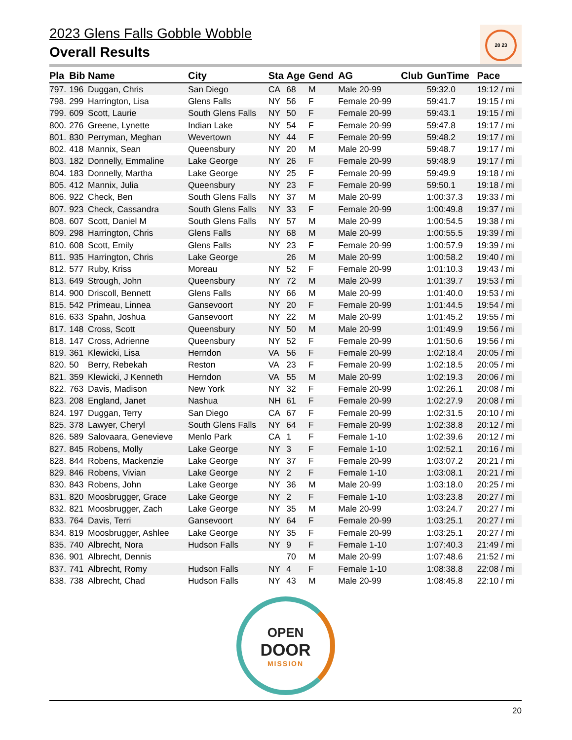20 23
2023 Glens Falls Gobble Wobble
Overall Results
| Pla | Bib | Name | City | Sta | Age | Gend | AG | Club | GunTime | Pace |
| --- | --- | --- | --- | --- | --- | --- | --- | --- | --- | --- |
| 797. | 196 | Duggan, Chris | San Diego | CA | 68 | M | Male 20-99 | | 59:32.0 | 19:12 / mi |
| 798. | 299 | Harrington, Lisa | Glens Falls | NY | 56 | F | Female 20-99 | | 59:41.7 | 19:15 / mi |
| 799. | 609 | Scott, Laurie | South Glens Falls | NY | 50 | F | Female 20-99 | | 59:43.1 | 19:15 / mi |
| 800. | 276 | Greene, Lynette | Indian Lake | NY | 54 | F | Female 20-99 | | 59:47.8 | 19:17 / mi |
| 801. | 830 | Perryman, Meghan | Wevertown | NY | 44 | F | Female 20-99 | | 59:48.2 | 19:17 / mi |
| 802. | 418 | Mannix, Sean | Queensbury | NY | 20 | M | Male 20-99 | | 59:48.7 | 19:17 / mi |
| 803. | 182 | Donnelly, Emmaline | Lake George | NY | 26 | F | Female 20-99 | | 59:48.9 | 19:17 / mi |
| 804. | 183 | Donnelly, Martha | Lake George | NY | 25 | F | Female 20-99 | | 59:49.9 | 19:18 / mi |
| 805. | 412 | Mannix, Julia | Queensbury | NY | 23 | F | Female 20-99 | | 59:50.1 | 19:18 / mi |
| 806. | 922 | Check, Ben | South Glens Falls | NY | 37 | M | Male 20-99 | | 1:00:37.3 | 19:33 / mi |
| 807. | 923 | Check, Cassandra | South Glens Falls | NY | 33 | F | Female 20-99 | | 1:00:49.8 | 19:37 / mi |
| 808. | 607 | Scott, Daniel M | South Glens Falls | NY | 57 | M | Male 20-99 | | 1:00:54.5 | 19:38 / mi |
| 809. | 298 | Harrington, Chris | Glens Falls | NY | 68 | M | Male 20-99 | | 1:00:55.5 | 19:39 / mi |
| 810. | 608 | Scott, Emily | Glens Falls | NY | 23 | F | Female 20-99 | | 1:00:57.9 | 19:39 / mi |
| 811. | 935 | Harrington, Chris | Lake George | | 26 | M | Male 20-99 | | 1:00:58.2 | 19:40 / mi |
| 812. | 577 | Ruby, Kriss | Moreau | NY | 52 | F | Female 20-99 | | 1:01:10.3 | 19:43 / mi |
| 813. | 649 | Strough, John | Queensbury | NY | 72 | M | Male 20-99 | | 1:01:39.7 | 19:53 / mi |
| 814. | 900 | Driscoll, Bennett | Glens Falls | NY | 66 | M | Male 20-99 | | 1:01:40.0 | 19:53 / mi |
| 815. | 542 | Primeau, Linnea | Gansevoort | NY | 20 | F | Female 20-99 | | 1:01:44.5 | 19:54 / mi |
| 816. | 633 | Spahn, Joshua | Gansevoort | NY | 22 | M | Male 20-99 | | 1:01:45.2 | 19:55 / mi |
| 817. | 148 | Cross, Scott | Queensbury | NY | 50 | M | Male 20-99 | | 1:01:49.9 | 19:56 / mi |
| 818. | 147 | Cross, Adrienne | Queensbury | NY | 52 | F | Female 20-99 | | 1:01:50.6 | 19:56 / mi |
| 819. | 361 | Klewicki, Lisa | Herndon | VA | 56 | F | Female 20-99 | | 1:02:18.4 | 20:05 / mi |
| 820. | 50 | Berry, Rebekah | Reston | VA | 23 | F | Female 20-99 | | 1:02:18.5 | 20:05 / mi |
| 821. | 359 | Klewicki, J Kenneth | Herndon | VA | 55 | M | Male 20-99 | | 1:02:19.3 | 20:06 / mi |
| 822. | 763 | Davis, Madison | New York | NY | 32 | F | Female 20-99 | | 1:02:26.1 | 20:08 / mi |
| 823. | 208 | England, Janet | Nashua | NH | 61 | F | Female 20-99 | | 1:02:27.9 | 20:08 / mi |
| 824. | 197 | Duggan, Terry | San Diego | CA | 67 | F | Female 20-99 | | 1:02:31.5 | 20:10 / mi |
| 825. | 378 | Lawyer, Cheryl | South Glens Falls | NY | 64 | F | Female 20-99 | | 1:02:38.8 | 20:12 / mi |
| 826. | 589 | Salovaara, Genevieve | Menlo Park | CA | 1 | F | Female 1-10 | | 1:02:39.6 | 20:12 / mi |
| 827. | 845 | Robens, Molly | Lake George | NY | 3 | F | Female 1-10 | | 1:02:52.1 | 20:16 / mi |
| 828. | 844 | Robens, Mackenzie | Lake George | NY | 37 | F | Female 20-99 | | 1:03:07.2 | 20:21 / mi |
| 829. | 846 | Robens, Vivian | Lake George | NY | 2 | F | Female 1-10 | | 1:03:08.1 | 20:21 / mi |
| 830. | 843 | Robens, John | Lake George | NY | 36 | M | Male 20-99 | | 1:03:18.0 | 20:25 / mi |
| 831. | 820 | Moosbrugger, Grace | Lake George | NY | 2 | F | Female 1-10 | | 1:03:23.8 | 20:27 / mi |
| 832. | 821 | Moosbrugger, Zach | Lake George | NY | 35 | M | Male 20-99 | | 1:03:24.7 | 20:27 / mi |
| 833. | 764 | Davis, Terri | Gansevoort | NY | 64 | F | Female 20-99 | | 1:03:25.1 | 20:27 / mi |
| 834. | 819 | Moosbrugger, Ashlee | Lake George | NY | 35 | F | Female 20-99 | | 1:03:25.1 | 20:27 / mi |
| 835. | 740 | Albrecht, Nora | Hudson Falls | NY | 9 | F | Female 1-10 | | 1:07:40.3 | 21:49 / mi |
| 836. | 901 | Albrecht, Dennis | | | 70 | M | Male 20-99 | | 1:07:48.6 | 21:52 / mi |
| 837. | 741 | Albrecht, Romy | Hudson Falls | NY | 4 | F | Female 1-10 | | 1:08:38.8 | 22:08 / mi |
| 838. | 738 | Albrecht, Chad | Hudson Falls | NY | 43 | M | Male 20-99 | | 1:08:45.8 | 22:10 / mi |
OPEN
DOOR
MISSION
20